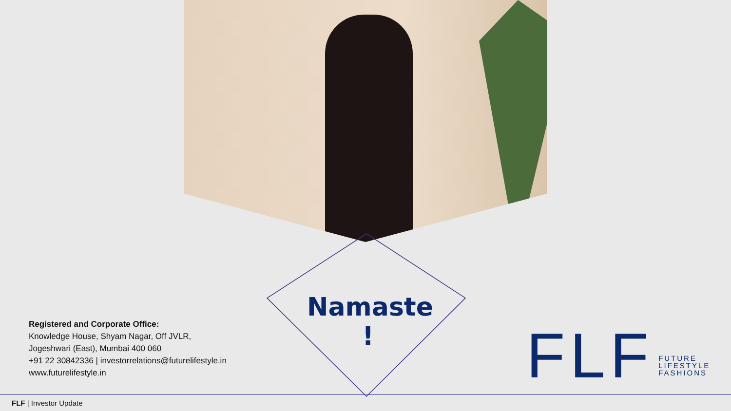Namaste !
Registered and Corporate Office:
Knowledge House, Shyam Nagar, Off JVLR,
Jogeshwari (East), Mumbai 400 060
+91 22 30842336 | investorrelations@futurelifestyle.in
www.futurelifestyle.in
FLF
FUTURE
LIFESTYLE
FASHIONS
FLF | Investor Update